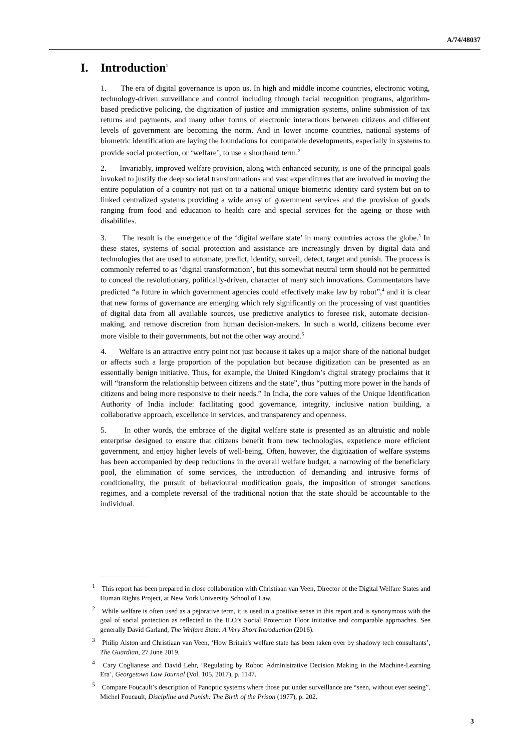A/74/48037
I. Introduction<sup>1</sup>
1. The era of digital governance is upon us. In high and middle income countries, electronic voting, technology-driven surveillance and control including through facial recognition programs, algorithm-based predictive policing, the digitization of justice and immigration systems, online submission of tax returns and payments, and many other forms of electronic interactions between citizens and different levels of government are becoming the norm. And in lower income countries, national systems of biometric identification are laying the foundations for comparable developments, especially in systems to provide social protection, or ‘welfare’, to use a shorthand term.<sup>2</sup>
2. Invariably, improved welfare provision, along with enhanced security, is one of the principal goals invoked to justify the deep societal transformations and vast expenditures that are involved in moving the entire population of a country not just on to a national unique biometric identity card system but on to linked centralized systems providing a wide array of government services and the provision of goods ranging from food and education to health care and special services for the ageing or those with disabilities.
3. The result is the emergence of the ‘digital welfare state’ in many countries across the globe.<sup>3</sup> In these states, systems of social protection and assistance are increasingly driven by digital data and technologies that are used to automate, predict, identify, surveil, detect, target and punish. The process is commonly referred to as ‘digital transformation’, but this somewhat neutral term should not be permitted to conceal the revolutionary, politically-driven, character of many such innovations. Commentators have predicted “a future in which government agencies could effectively make law by robot”,<sup>4</sup> and it is clear that new forms of governance are emerging which rely significantly on the processing of vast quantities of digital data from all available sources, use predictive analytics to foresee risk, automate decision-making, and remove discretion from human decision-makers. In such a world, citizens become ever more visible to their governments, but not the other way around.<sup>5</sup>
4. Welfare is an attractive entry point not just because it takes up a major share of the national budget or affects such a large proportion of the population but because digitization can be presented as an essentially benign initiative. Thus, for example, the United Kingdom’s digital strategy proclaims that it will “transform the relationship between citizens and the state”, thus “putting more power in the hands of citizens and being more responsive to their needs.” In India, the core values of the Unique Identification Authority of India include: facilitating good governance, integrity, inclusive nation building, a collaborative approach, excellence in services, and transparency and openness.
5. In other words, the embrace of the digital welfare state is presented as an altruistic and noble enterprise designed to ensure that citizens benefit from new technologies, experience more efficient government, and enjoy higher levels of well-being. Often, however, the digitization of welfare systems has been accompanied by deep reductions in the overall welfare budget, a narrowing of the beneficiary pool, the elimination of some services, the introduction of demanding and intrusive forms of conditionality, the pursuit of behavioural modification goals, the imposition of stronger sanctions regimes, and a complete reversal of the traditional notion that the state should be accountable to the individual.
<sup>1</sup> This report has been prepared in close collaboration with Christiaan van Veen, Director of the Digital Welfare States and Human Rights Project, at New York University School of Law.
<sup>2</sup> While welfare is often used as a pejorative term, it is used in a positive sense in this report and is synonymous with the goal of social protection as reflected in the ILO’s Social Protection Floor initiative and comparable approaches. See generally David Garland, The Welfare State: A Very Short Introduction (2016).
<sup>3</sup> Philip Alston and Christiaan van Veen, ‘How Britain's welfare state has been taken over by shadowy tech consultants’, The Guardian, 27 June 2019.
<sup>4</sup> Cary Coglianese and David Lehr, ‘Regulating by Robot: Administrative Decision Making in the Machine-Learning Era’, Georgetown Law Journal (Vol. 105, 2017), p. 1147.
<sup>5</sup> Compare Foucault’s description of Panoptic systems where those put under surveillance are “seen, without ever seeing”. Michel Foucault, Discipline and Punish: The Birth of the Prison (1977), p. 202.
3